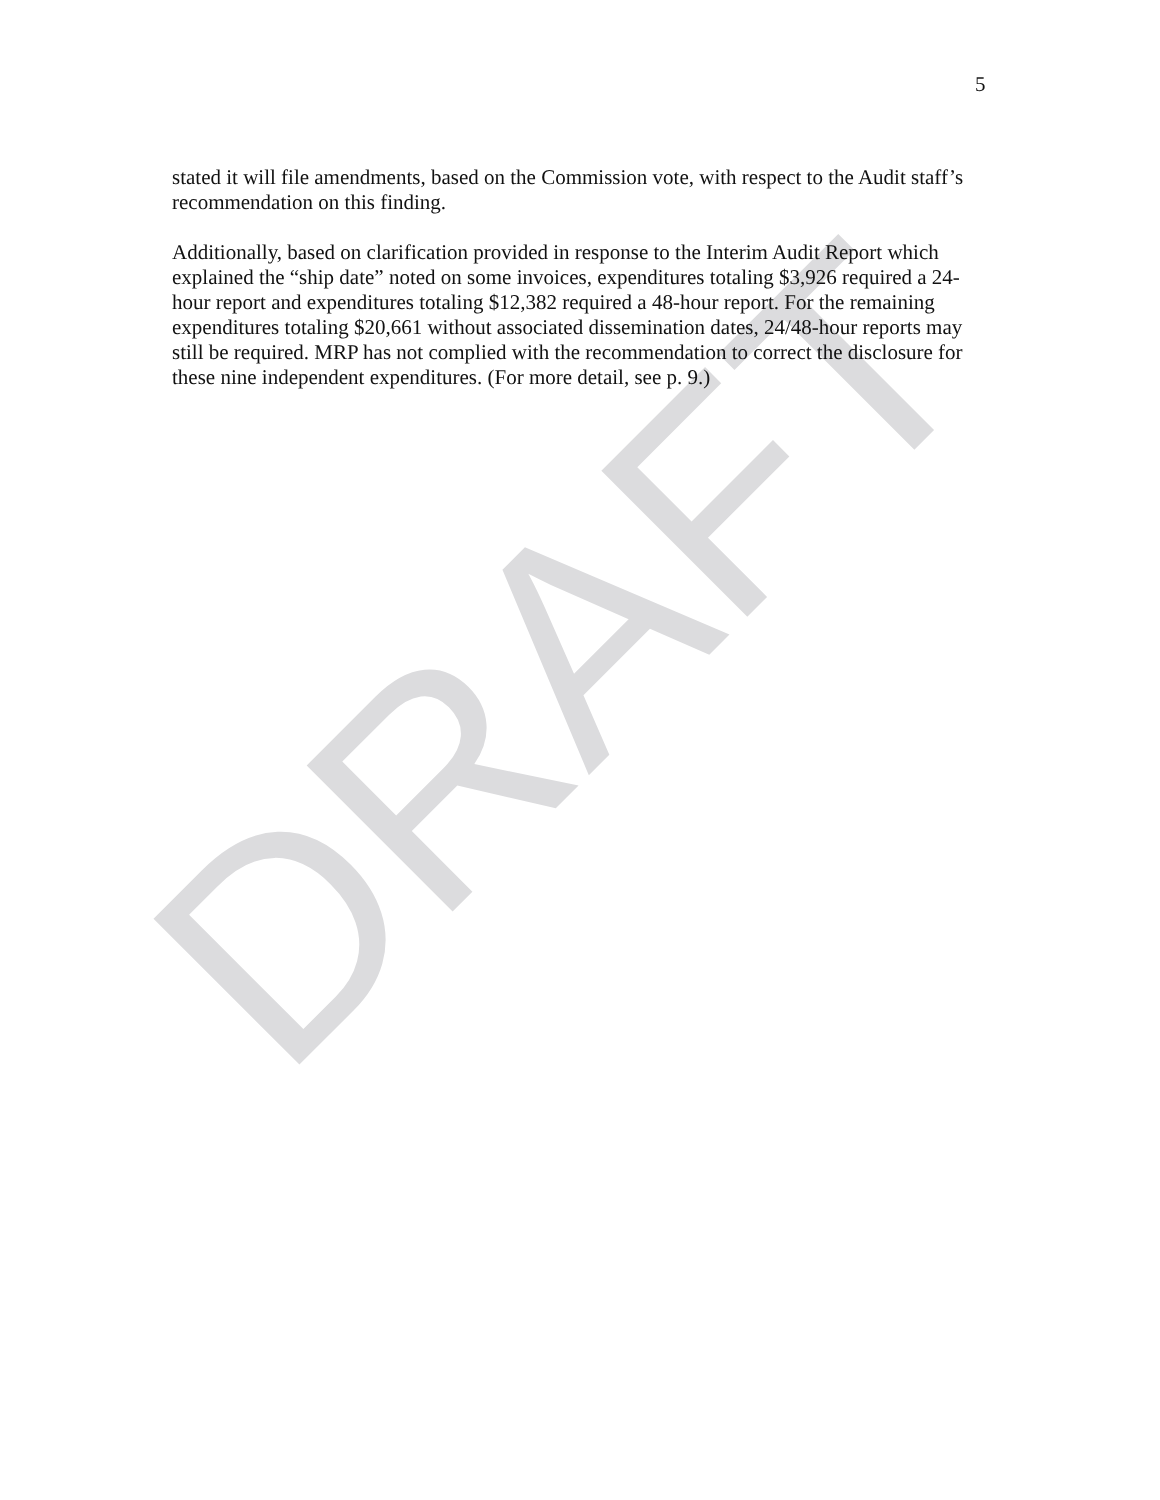5
stated it will file amendments, based on the Commission vote, with respect to the Audit staff’s recommendation on this finding.
Additionally, based on clarification provided in response to the Interim Audit Report which explained the “ship date” noted on some invoices, expenditures totaling $3,926 required a 24-hour report and expenditures totaling $12,382 required a 48-hour report. For the remaining expenditures totaling $20,661 without associated dissemination dates, 24/48-hour reports may still be required. MRP has not complied with the recommendation to correct the disclosure for these nine independent expenditures. (For more detail, see p. 9.)
DRAFT